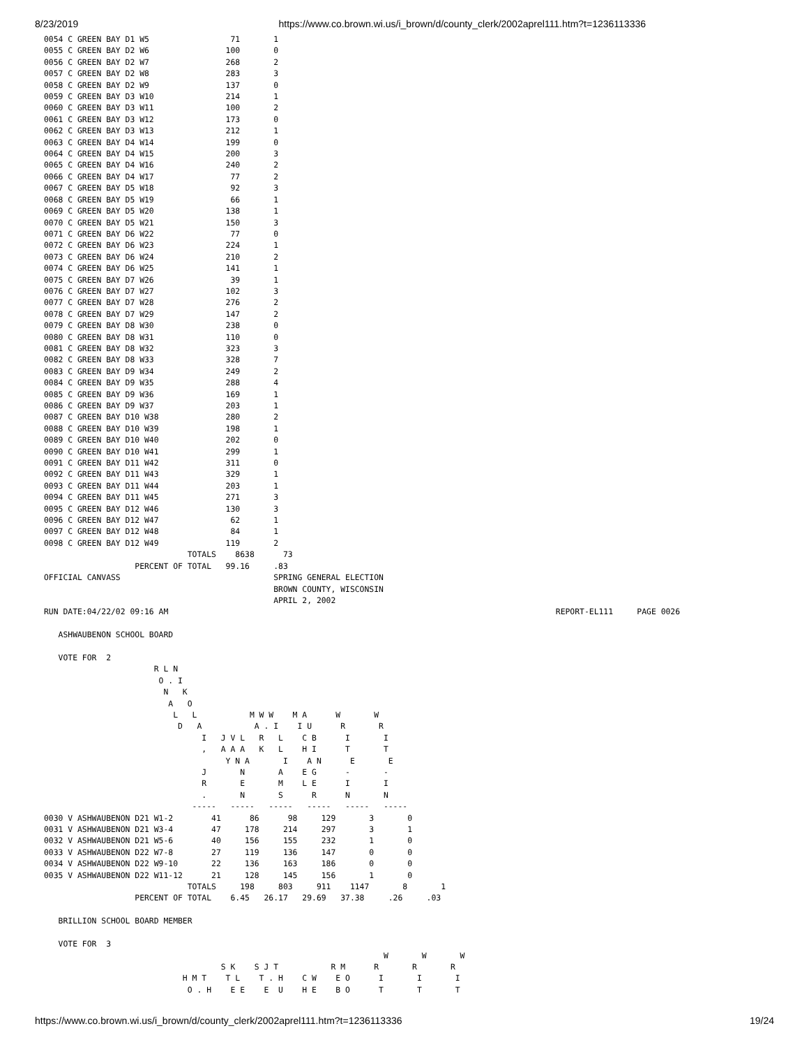8/23/2019 https://www.co.brown.wi.us/i_brown/d/county_clerk/2002aprel111.htm?t=1236113336
0054 C GREEN BAY D1 W5                 71       1
0055 C GREEN BAY D2 W6                100       0
0056 C GREEN BAY D2 W7                268       2
0057 C GREEN BAY D2 W8                283       3
0058 C GREEN BAY D2 W9                137       0
0059 C GREEN BAY D3 W10               214       1
0060 C GREEN BAY D3 W11               100       2
0061 C GREEN BAY D3 W12               173       0
0062 C GREEN BAY D3 W13               212       1
0063 C GREEN BAY D4 W14               199       0
0064 C GREEN BAY D4 W15               200       3
0065 C GREEN BAY D4 W16               240       2
0066 C GREEN BAY D4 W17                77       2
0067 C GREEN BAY D5 W18                92       3
0068 C GREEN BAY D5 W19                66       1
0069 C GREEN BAY D5 W20               138       1
0070 C GREEN BAY D5 W21               150       3
0071 C GREEN BAY D6 W22                77       0
0072 C GREEN BAY D6 W23               224       1
0073 C GREEN BAY D6 W24               210       2
0074 C GREEN BAY D6 W25               141       1
0075 C GREEN BAY D7 W26                39       1
0076 C GREEN BAY D7 W27               102       3
0077 C GREEN BAY D7 W28               276       2
0078 C GREEN BAY D7 W29               147       2
0079 C GREEN BAY D8 W30               238       0
0080 C GREEN BAY D8 W31               110       0
0081 C GREEN BAY D8 W32               323       3
0082 C GREEN BAY D8 W33               328       7
0083 C GREEN BAY D9 W34               249       2
0084 C GREEN BAY D9 W35               288       4
0085 C GREEN BAY D9 W36               169       1
0086 C GREEN BAY D9 W37               203       1
0087 C GREEN BAY D10 W38              280       2
0088 C GREEN BAY D10 W39              198       1
0089 C GREEN BAY D10 W40              202       0
0090 C GREEN BAY D10 W41              299       1
0091 C GREEN BAY D11 W42              311       0
0092 C GREEN BAY D11 W43              329       1
0093 C GREEN BAY D11 W44              203       1
0094 C GREEN BAY D11 W45              271       3
0095 C GREEN BAY D12 W46              130       3
0096 C GREEN BAY D12 W47               62       1
0097 C GREEN BAY D12 W48               84       1
0098 C GREEN BAY D12 W49              119       2
                              TOTALS    8638      73
                   PERCENT OF TOTAL   99.16     .83
OFFICIAL CANVASS                                SPRING GENERAL ELECTION
                                                BROWN COUNTY, WISCONSIN
                                                APRIL 2, 2002
RUN DATE:04/22/02 09:16 AM                                                                                 REPORT-EL111     PAGE 0026

   ASHWAUBENON SCHOOL BOARD

   VOTE FOR  2
                       R L N
                        O . I
                         N   K
                          A   O
                           L   L           M W W    M A      W       W
                            D   A           A . I    I U      R       R
                                 I   J V L   R   L    C B      I       I
                                 ,   A A A   K   L    H I      T       T
                                      Y N A       I    A N      E       E
                                 J       N       A    E G      -       -
                                 R       E       M    L E      I       I
                                 .       N       S      R      N       N
                               -----   -----   -----   -----   -----   -----
0030 V ASHWAUBENON D21 W1-2        41      86      98     129       3       0
0031 V ASHWAUBENON D21 W3-4        47     178     214     297       3       1
0032 V ASHWAUBENON D21 W5-6        40     156     155     232       1       0
0033 V ASHWAUBENON D22 W7-8        27     119     136     147       0       0
0034 V ASHWAUBENON D22 W9-10       22     136     163     186       0       0
0035 V ASHWAUBENON D22 W11-12      21     128     145     156       1       0
                              TOTALS     198     803     911    1147       8       1
                   PERCENT OF TOTAL    6.45   26.17   29.69   37.38     .26     .03

   BRILLION SCHOOL BOARD MEMBER

   VOTE FOR  3
                                                                       W       W       W
                                     S K    S J T           R M      R       R       R
                             H M T    T L    T . H    C W    E O      I       I       I
                              O . H    E E    E  U    H E    B O      T       T       T
https://www.co.brown.wi.us/i_brown/d/county_clerk/2002aprel111.htm?t=1236113336 19/24